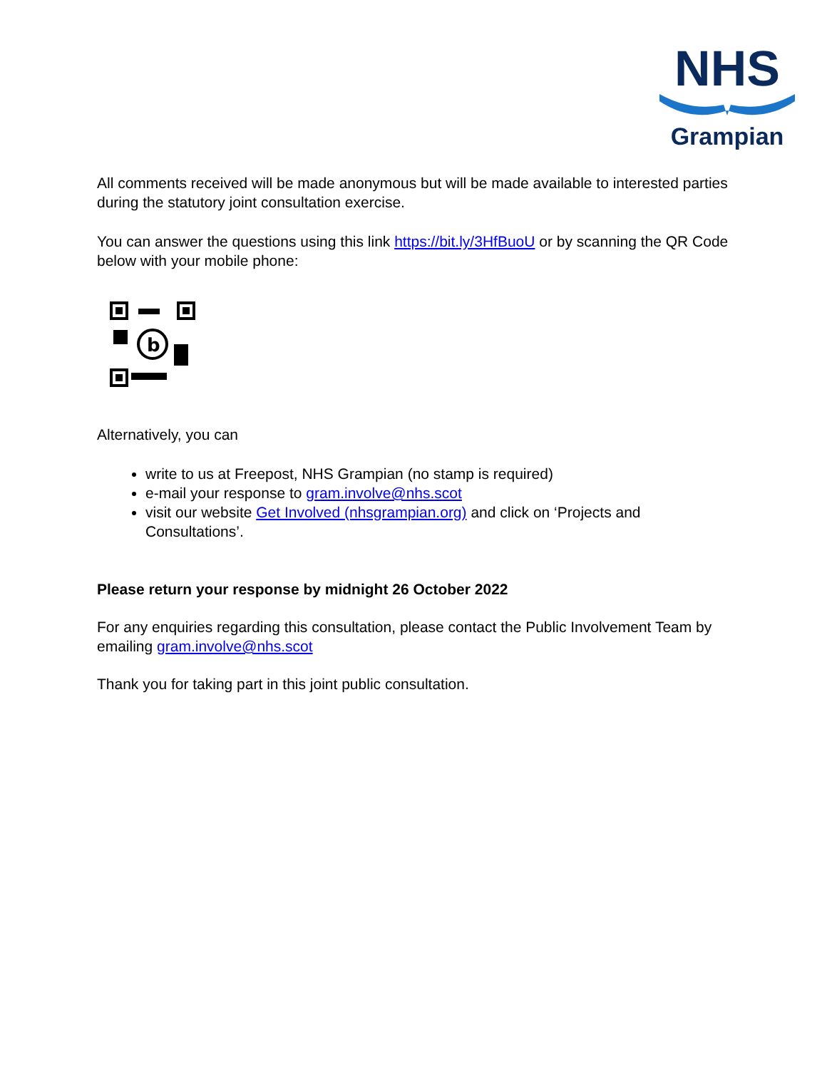NHS
Grampian
All comments received will be made anonymous but will be made available to interested parties during the statutory joint consultation exercise.
You can answer the questions using this link https://bit.ly/3HfBuoU or by scanning the QR Code below with your mobile phone:
b
Alternatively, you can
write to us at Freepost, NHS Grampian (no stamp is required)
e-mail your response to gram.involve@nhs.scot
visit our website Get Involved (nhsgrampian.org) and click on ‘Projects and Consultations’.
Please return your response by midnight 26 October 2022
For any enquiries regarding this consultation, please contact the Public Involvement Team by emailing gram.involve@nhs.scot
Thank you for taking part in this joint public consultation.